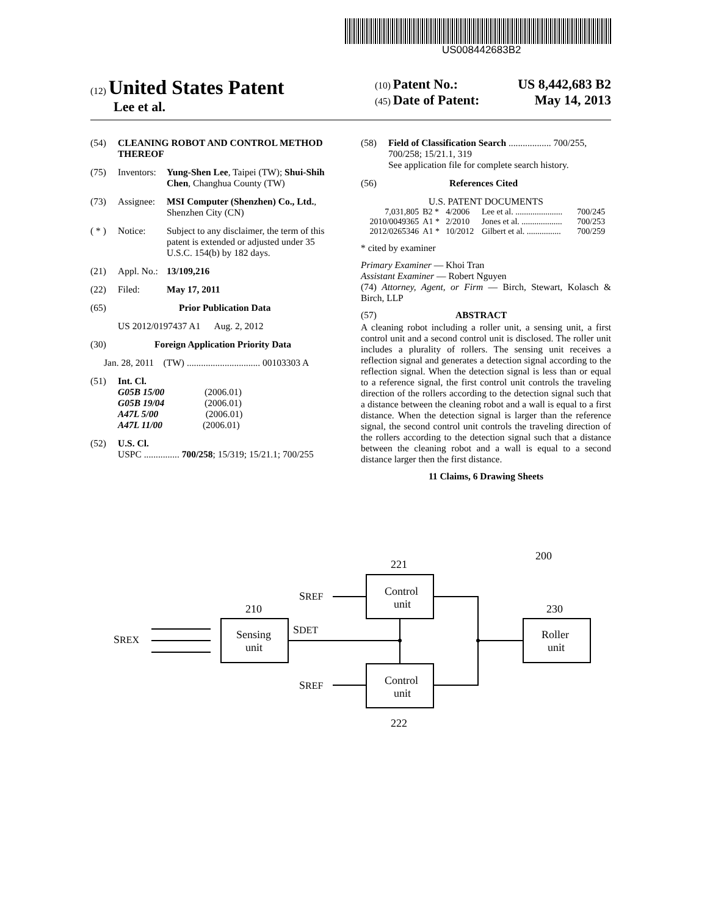US008442683B2
(12) United States Patent
Lee et al.
(10) Patent No.: US 8,442,683 B2
(45) Date of Patent: May 14, 2013
(54) CLEANING ROBOT AND CONTROL METHOD THEREOF
(75) Inventors: Yung-Shen Lee, Taipei (TW); Shui-Shih Chen, Changhua County (TW)
(73) Assignee: MSI Computer (Shenzhen) Co., Ltd., Shenzhen City (CN)
( * ) Notice: Subject to any disclaimer, the term of this patent is extended or adjusted under 35 U.S.C. 154(b) by 182 days.
(21) Appl. No.: 13/109,216
(22) Filed: May 17, 2011
(65) Prior Publication Data
US 2012/0197437 A1 Aug. 2, 2012
(30) Foreign Application Priority Data
Jan. 28, 2011 (TW) ............................... 00103303 A
(51) Int. Cl.
G05B 15/00 (2006.01)
G05B 19/04 (2006.01)
A47L 5/00 (2006.01)
A47L 11/00 (2006.01)
(52) U.S. Cl.
USPC ............... 700/258; 15/319; 15/21.1; 700/255
(58) Field of Classification Search .................. 700/255, 700/258; 15/21.1, 319
See application file for complete search history.
(56) References Cited
U.S. PATENT DOCUMENTS
| 7,031,805 | B2 * | 4/2006 | Lee et al. ...................... | 700/245 |
| 2010/0049365 | A1 * | 2/2010 | Jones et al. ................... | 700/253 |
| 2012/0265346 | A1 * | 10/2012 | Gilbert et al. ................ | 700/259 |
* cited by examiner
Primary Examiner — Khoi Tran
Assistant Examiner — Robert Nguyen
(74) Attorney, Agent, or Firm — Birch, Stewart, Kolasch & Birch, LLP
(57) ABSTRACT
A cleaning robot including a roller unit, a sensing unit, a first control unit and a second control unit is disclosed. The roller unit includes a plurality of rollers. The sensing unit receives a reflection signal and generates a detection signal according to the reflection signal. When the detection signal is less than or equal to a reference signal, the first control unit controls the traveling direction of the rollers according to the detection signal such that a distance between the cleaning robot and a wall is equal to a first distance. When the detection signal is larger than the reference signal, the second control unit controls the traveling direction of the rollers according to the detection signal such that a distance between the cleaning robot and a wall is equal to a second distance larger then the first distance.
11 Claims, 6 Drawing Sheets
Sensing
unit
Control
unit
Control
unit
Roller
unit
210
221
222
230
200
SREX
SDET
SREF
SREF